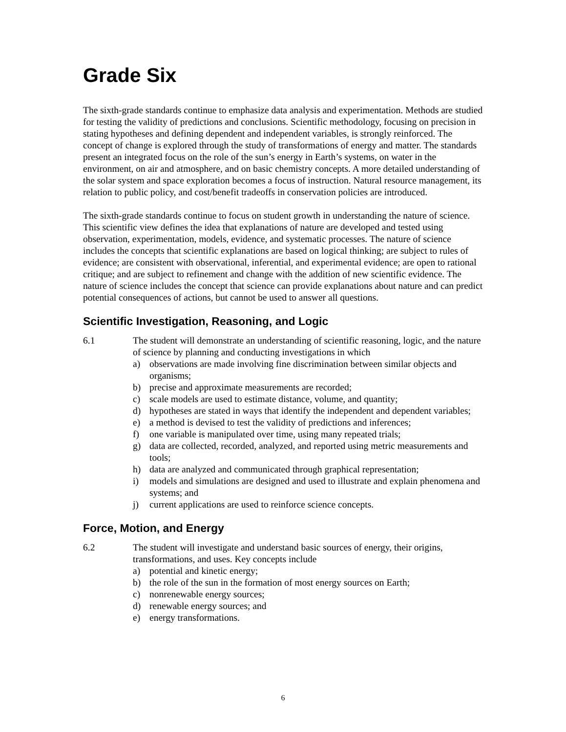Grade Six
The sixth-grade standards continue to emphasize data analysis and experimentation. Methods are studied for testing the validity of predictions and conclusions. Scientific methodology, focusing on precision in stating hypotheses and defining dependent and independent variables, is strongly reinforced. The concept of change is explored through the study of transformations of energy and matter. The standards present an integrated focus on the role of the sun’s energy in Earth’s systems, on water in the environment, on air and atmosphere, and on basic chemistry concepts. A more detailed understanding of the solar system and space exploration becomes a focus of instruction. Natural resource management, its relation to public policy, and cost/benefit tradeoffs in conservation policies are introduced.
The sixth-grade standards continue to focus on student growth in understanding the nature of science. This scientific view defines the idea that explanations of nature are developed and tested using observation, experimentation, models, evidence, and systematic processes. The nature of science includes the concepts that scientific explanations are based on logical thinking; are subject to rules of evidence; are consistent with observational, inferential, and experimental evidence; are open to rational critique; and are subject to refinement and change with the addition of new scientific evidence. The nature of science includes the concept that science can provide explanations about nature and can predict potential consequences of actions, but cannot be used to answer all questions.
Scientific Investigation, Reasoning, and Logic
6.1 The student will demonstrate an understanding of scientific reasoning, logic, and the nature of science by planning and conducting investigations in which
a) observations are made involving fine discrimination between similar objects and organisms;
b) precise and approximate measurements are recorded;
c) scale models are used to estimate distance, volume, and quantity;
d) hypotheses are stated in ways that identify the independent and dependent variables;
e) a method is devised to test the validity of predictions and inferences;
f) one variable is manipulated over time, using many repeated trials;
g) data are collected, recorded, analyzed, and reported using metric measurements and tools;
h) data are analyzed and communicated through graphical representation;
i) models and simulations are designed and used to illustrate and explain phenomena and systems; and
j) current applications are used to reinforce science concepts.
Force, Motion, and Energy
6.2 The student will investigate and understand basic sources of energy, their origins, transformations, and uses. Key concepts include
a) potential and kinetic energy;
b) the role of the sun in the formation of most energy sources on Earth;
c) nonrenewable energy sources;
d) renewable energy sources; and
e) energy transformations.
6